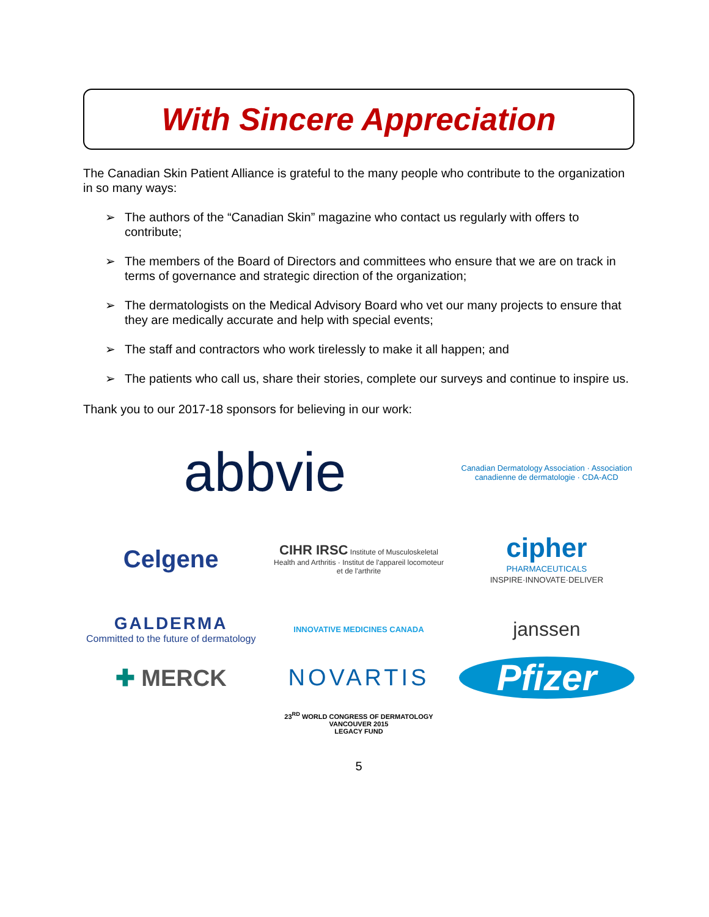With Sincere Appreciation
The Canadian Skin Patient Alliance is grateful to the many people who contribute to the organization in so many ways:
➢ The authors of the “Canadian Skin” magazine who contact us regularly with offers to contribute;
➢ The members of the Board of Directors and committees who ensure that we are on track in terms of governance and strategic direction of the organization;
➢ The dermatologists on the Medical Advisory Board who vet our many projects to ensure that they are medically accurate and help with special events;
➢ The staff and contractors who work tirelessly to make it all happen; and
➢ The patients who call us, share their stories, complete our surveys and continue to inspire us.
Thank you to our 2017-18 sponsors for believing in our work:
abbvie
Canadian Dermatology Association · Association canadienne de dermatologie · CDA-ACD
Celgene
CIHR IRSC Institute of Musculoskeletal Health and Arthritis · Institut de l'appareil locomoteur et de l'arthrite
cipher
PHARMACEUTICALS
INSPIRE·INNOVATE·DELIVER
GALDERMA
Committed to the future of dermatology
INNOVATIVE MEDICINES CANADA
janssen
✚ MERCK
NOVARTIS
Pfizer
23<sup>RD</sup> WORLD CONGRESS OF DERMATOLOGY
VANCOUVER 2015
LEGACY FUND
5